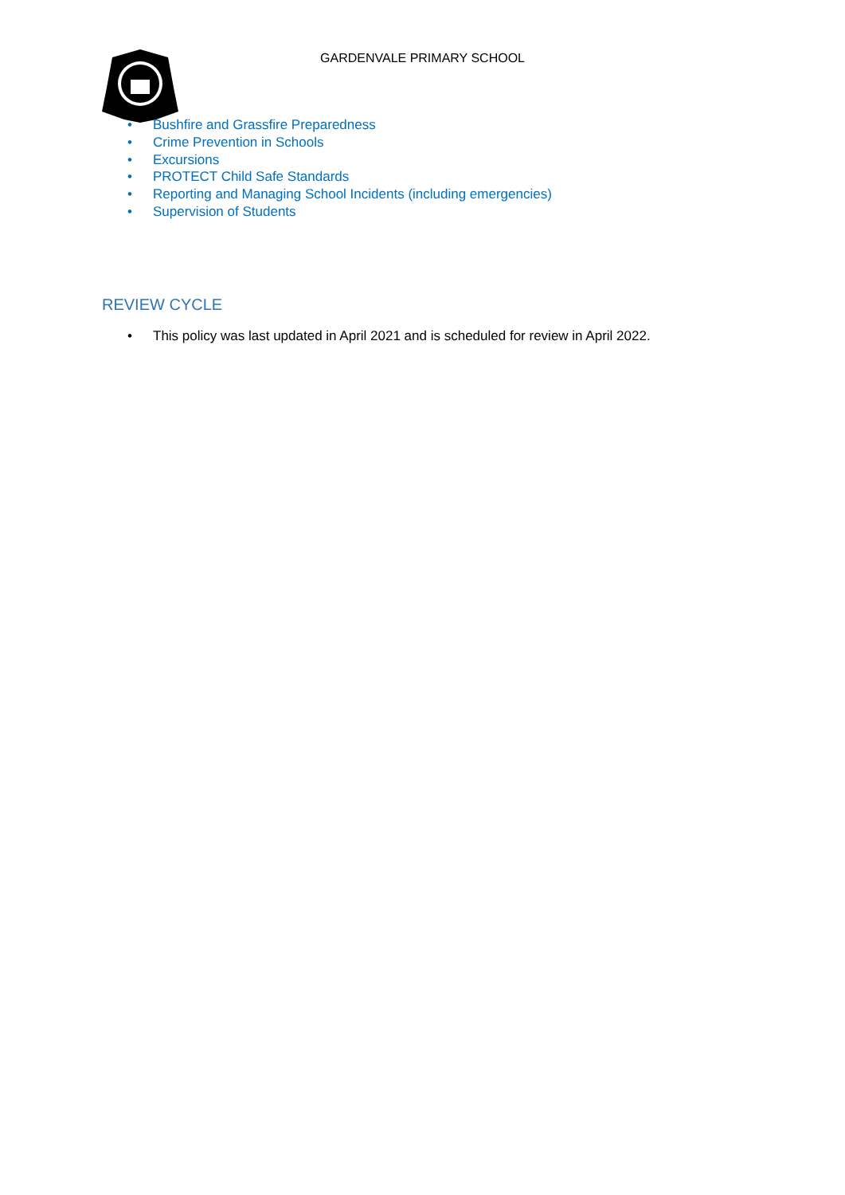GARDENVALE PRIMARY SCHOOL
• Bushfire and Grassfire Preparedness
• Crime Prevention in Schools
• Excursions
• PROTECT Child Safe Standards
• Reporting and Managing School Incidents (including emergencies)
• Supervision of Students
REVIEW CYCLE
• This policy was last updated in April 2021 and is scheduled for review in April 2022.